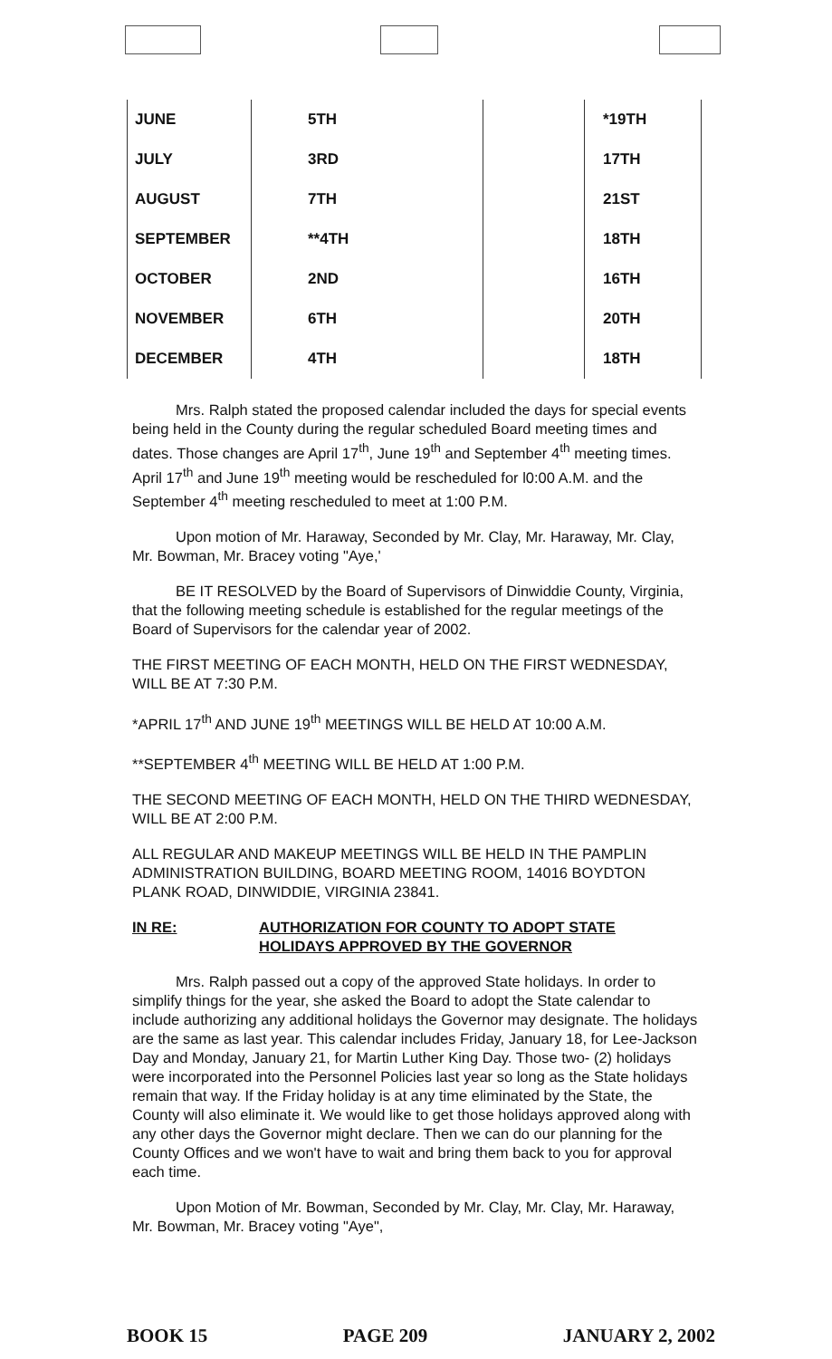| JUNE | 5TH | | *19TH |
| JULY | 3RD | | 17TH |
| AUGUST | 7TH | | 21ST |
| SEPTEMBER | **4TH | | 18TH |
| OCTOBER | 2ND | | 16TH |
| NOVEMBER | 6TH | | 20TH |
| DECEMBER | 4TH | | 18TH |
Mrs. Ralph stated the proposed calendar included the days for special events being held in the County during the regular scheduled Board meeting times and dates. Those changes are April 17<sup>th</sup>, June 19<sup>th</sup> and September 4<sup>th</sup> meeting times. April 17<sup>th</sup> and June 19<sup>th</sup> meeting would be rescheduled for l0:00 A.M. and the September 4<sup>th</sup> meeting rescheduled to meet at 1:00 P.M.
Upon motion of Mr. Haraway, Seconded by Mr. Clay, Mr. Haraway, Mr. Clay, Mr. Bowman, Mr. Bracey voting "Aye,'
BE IT RESOLVED by the Board of Supervisors of Dinwiddie County, Virginia, that the following meeting schedule is established for the regular meetings of the Board of Supervisors for the calendar year of 2002.
THE FIRST MEETING OF EACH MONTH, HELD ON THE FIRST WEDNESDAY, WILL BE AT 7:30 P.M.
*APRIL 17<sup>th</sup> AND JUNE 19<sup>th</sup> MEETINGS WILL BE HELD AT 10:00 A.M.
**SEPTEMBER 4<sup>th</sup> MEETING WILL BE HELD AT 1:00 P.M.
THE SECOND MEETING OF EACH MONTH, HELD ON THE THIRD WEDNESDAY, WILL BE AT 2:00 P.M.
ALL REGULAR AND MAKEUP MEETINGS WILL BE HELD IN THE PAMPLIN ADMINISTRATION BUILDING, BOARD MEETING ROOM, 14016 BOYDTON PLANK ROAD, DINWIDDIE, VIRGINIA 23841.
IN RE: AUTHORIZATION FOR COUNTY TO ADOPT STATE
HOLIDAYS APPROVED BY THE GOVERNOR
Mrs. Ralph passed out a copy of the approved State holidays. In order to simplify things for the year, she asked the Board to adopt the State calendar to include authorizing any additional holidays the Governor may designate. The holidays are the same as last year. This calendar includes Friday, January 18, for Lee-Jackson Day and Monday, January 21, for Martin Luther King Day. Those two- (2) holidays were incorporated into the Personnel Policies last year so long as the State holidays remain that way. If the Friday holiday is at any time eliminated by the State, the County will also eliminate it. We would like to get those holidays approved along with any other days the Governor might declare. Then we can do our planning for the County Offices and we won't have to wait and bring them back to you for approval each time.
Upon Motion of Mr. Bowman, Seconded by Mr. Clay, Mr. Clay, Mr. Haraway, Mr. Bowman, Mr. Bracey voting "Aye",
BOOK 15 PAGE 209 JANUARY 2, 2002